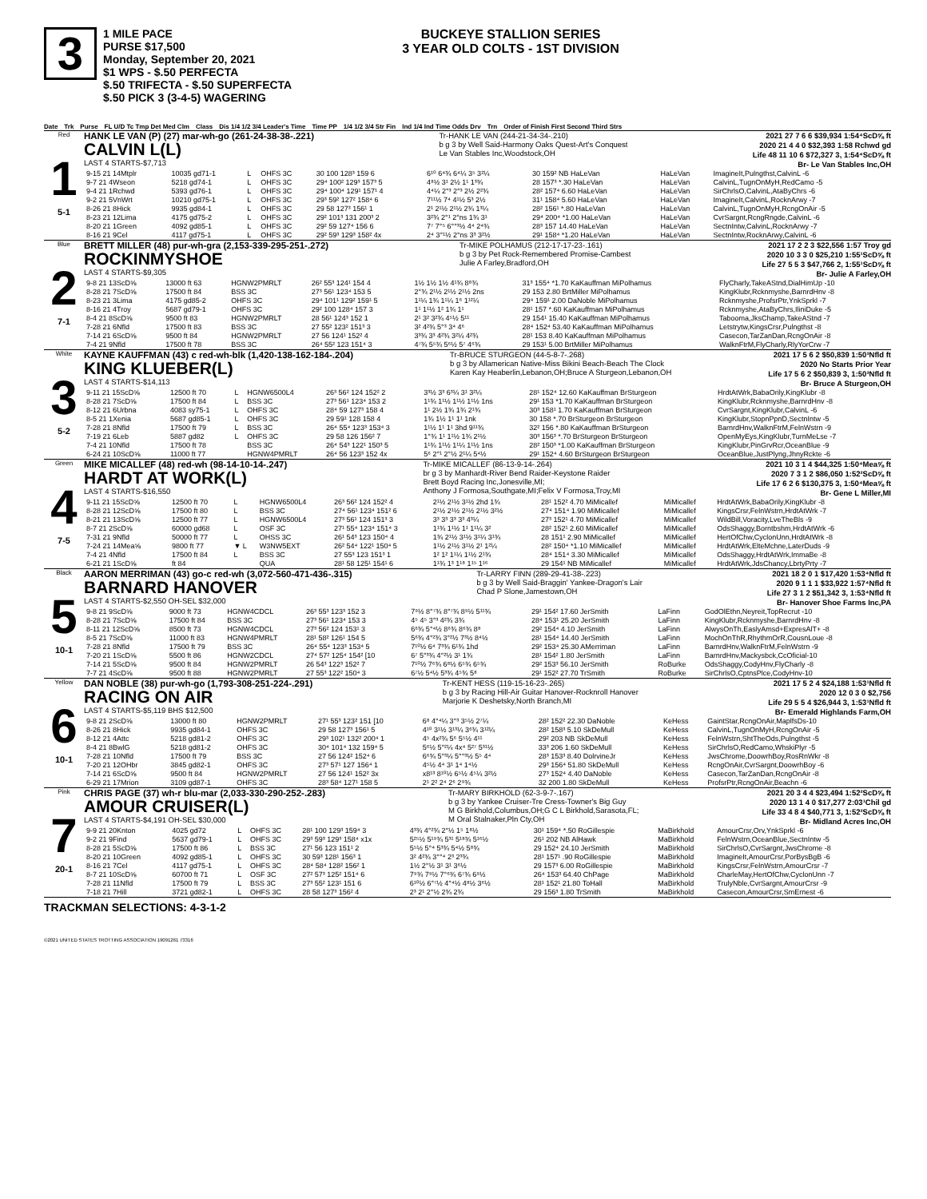3
1 MILE PACE
PURSE $17,500
Monday, September 20, 2021
$1 WPS - $.50 PERFECTA
$.50 TRIFECTA - $.50 SUPERFECTA
$.50 PICK 3 (3-4-5) WAGERING
BUCKEYE STALLION SERIES
3 YEAR OLD COLTS - 1ST DIVISION
Date Trk Purse FL U/D Tc Tmp Det Med Clm Class Dis 1/4 1/2 3/4 Leader's Time Time PP 1/4 1/2 3/4 Str Fin Ind 1/4 Ind Time Odds Drv Trn Order of Finish First Second Third Strs
Red
1
5-1
HANK LE VAN (P) (27) mar-wh-go (261-24-38-38-.221)
CALVIN L(L)
LAST 4 STARTS-$7,713
Tr-HANK LE VAN (244-21-34-34-.210)
b g 3 by Well Said-Harmony Oaks Quest-Art's Conquest
Le Van Stables Inc,Woodstock,OH
2021 27 7 6 6 $39,934 1:54⁴ScD⅝ ft
2020 21 4 4 0 $32,393 1:58 Rchwd gd
Life 48 11 10 6 $72,327 3, 1:54⁴ScD⅝ ft
Br- Le Van Stables Inc,OH
| 9-15 21 14Mtplr | 10035 gd71-1 | L | OHFS 3C | 30 100 128³ 159 6 | 6¹⁰ 6⁴¾ 6⁴¼ 3⁵ 3²¼ | 30 159² NB HaLeVan | HaLeVan | ImagineIt,Pulngthst,CalvinL -6 |
| 9-7 21 4Wseon | 5218 gd74-1 | L | OHFS 3C | 29⁴ 100² 129³ 157³ 5 | 4⁸½ 3¹ 2½ 1¹ 1³¾ | 28 157³ *.30 HaLeVan | HaLeVan | CalvinL,TugnOnMyH,RedCamo -5 |
| 9-4 21 1Rchwd | 5393 gd76-1 | L | OHFS 3C | 29⁴ 100⁴ 129¹ 157¹ 4 | 4⁴¼ 2°³ 2°³ 2½ 2²¾ | 28² 157⁴ 6.60 HaLeVan | HaLeVan | SirChrlsO,CalvinL,AtaByChrs -6 |
| 9-2 21 5VnWrt | 10210 gd75-1 | L | OHFS 3C | 29³ 59² 127² 158⁴ 6 | 7¹¹½ 7⁴ 4¹½ 5³ 2½ | 31¹ 158⁴ 5.60 HaLeVan | HaLeVan | ImagineIt,CalvinL,RocknArwy -7 |
| 8-26 21 8Hick | 9935 gd84-1 | L | OHFS 3C | 29 58 127³ 156¹ 1 | 2¹ 2¹½ 2¹½ 2¾ 1³¼ | 28² 156¹ *.80 HaLeVan | HaLeVan | CalvinL,TugnOnMyH,RcngOnAir -5 |
| 8-23 21 12Lima | 4175 gd75-2 | L | OHFS 3C | 29² 101³ 131 200³ 2 | 3²¾ 2°¹ 2°ns 1¾ 3¹ | 29⁴ 200⁴ *1.00 HaLeVan | HaLeVan | CvrSargnt,RcngRngde,CalvinL -6 |
| 8-20 21 1Green | 4092 gd85-1 | L | OHFS 3C | 29² 59 127⁴ 156 6 | 7⁷ 7°⁵ 6°°³½ 4⁴ 2⁴¾ | 28³ 157 14.40 HaLeVan | HaLeVan | SectnIntw,CalvinL,RocknArwy -7 |
| 8-16 21 9Cel | 4117 gd75-1 | L | OHFS 3C | 29² 59³ 129³ 158² 4x | 2⁴ 3°¹½ 2°ns 3³ 3²½ | 29¹ 158⁴ *1.20 HaLeVan | HaLeVan | SectnIntw,RocknArwy,CalvinL -6 |
Blue
2
7-1
BRETT MILLER (48) pur-wh-gra (2,153-339-295-251-.272)
ROCKINMYSHOE
LAST 4 STARTS-$9,305
Tr-MIKE POLHAMUS (212-17-17-23-.161)
b g 3 by Pet Rock-Remembered Promise-Cambest
Julie A Farley,Bradford,OH
2021 17 2 2 3 $22,556 1:57 Troy gd
2020 10 3 3 0 $25,210 1:55¹ScD⅝ ft
Life 27 5 5 3 $47,766 2, 1:55¹ScD⅝ ft
Br- Julie A Farley,OH
| 9-8 21 13ScD⅝ | 13000 ft 63 | HGNW2PMRLT | 26² 55³ 124¹ 154 4 | 1½ 1½ 1½ 4¹¾ 8⁸¾ | 31³ 155⁴ *1.70 KaKauffman MiPolhamus | FlyCharly,TakeAStnd,DialHimUp -10 |
| 8-28 21 7ScD⅝ | 17500 ft 84 | BSS 3C | 27³ 56¹ 123⁴ 153 5 | 2°¾ 2¹½ 2¹½ 2¹½ 2ns | 29 153 2.80 BrtMiller MiPolhamus | KingKlubr,Rcknmyshe,BarnrdHnv -8 |
| 8-23 21 3Lima | 4175 gd85-2 | OHFS 3C | 29⁴ 101¹ 129² 159¹ 5 | 1¹¼ 1¾ 1¹¼ 1⁶ 1¹²¼ | 29⁴ 159¹ 2.00 DaNoble MiPolhamus | Rcknmyshe,ProfsrPtr,YnkSprkl -7 |
| 8-16 21 4Troy | 5687 gd79-1 | OHFS 3C | 29² 100 128⁴ 157 3 | 1¹ 1¹½ 1² 1¾ 1¹ | 28¹ 157 *.60 KaKauffman MiPolhamus | Rcknmyshe,AtaByChrs,IliniDuke -5 |
| 8-4 21 8ScD⅝ | 9500 ft 83 | HGNW2PMRLT | 28 56¹ 124³ 152 1 | 2¹ 3² 3²¾ 4⁵½ 5¹¹ | 29 154¹ 15.40 KaKauffman MiPolhamus | Tabooma,JksChamp,TakeAStnd -7 |
| 7-28 21 6Nfld | 17500 ft 83 | BSS 3C | 27 55² 123² 151³ 3 | 3² 4²¾ 5°³ 3⁴ 4⁶ | 28⁴ 152⁴ 53.40 KaKauffman MiPolhamus | Letstrytw,KingsCrsr,Pulngthst -8 |
| 7-14 21 6ScD⅝ | 9500 ft 84 | HGNW2PMRLT | 27 56 124¹ 152² 4 | 3³¾ 3³ 4²¾ 3²¼ 4²¾ | 28¹ 153 8.40 KaKauffman MiPolhamus | Casecon,TarZanDan,RcngOnAir -8 |
| 7-4 21 9Nfld | 17500 ft 78 | BSS 3C | 26⁴ 55² 123 151⁴ 3 | 4⁷¾ 5⁵¾ 5⁶½ 5⁷ 4⁶¾ | 29 153¹ 5.00 BrtMiller MiPolhamus | WalknFtrM,FlyCharly,RlyYorCrw -7 |
White
3
5-2
KAYNE KAUFFMAN (43) c red-wh-blk (1,420-138-162-184-.204)
KING KLUEBER(L)
LAST 4 STARTS-$14,113
Tr-BRUCE STURGEON (44-5-8-7-.268)
b g 3 by Allamerican Native-Miss Bikini Beach-Beach The Clock
Karen Kay Heaberlin,Lebanon,OH;Bruce A Sturgeon,Lebanon,OH
2021 17 5 6 2 $50,839 1:50³Nfld ft
2020 No Starts Prior Year
Life 17 5 6 2 $50,839 3, 1:50³Nfld ft
Br- Bruce A Sturgeon,OH
| 9-11 21 15ScD⅝ | 12500 ft 70 | L | HGNW6500L4 | 26³ 56² 124 152² 2 | 3³½ 3³ 6³¼ 3¹ 3²¼ | 28¹ 152⁴ 12.60 KaKauffman BrSturgeon | HrdtAtWrk,BabaOrily,KingKlubr -8 |
| 8-28 21 7ScD⅝ | 17500 ft 84 | L | BSS 3C | 27³ 56¹ 123⁴ 153 2 | 1¹¾ 1¹½ 1¹½ 1¹½ 1ns | 29¹ 153 *1.70 KaKauffman BrSturgeon | KingKlubr,Rcknmyshe,BarnrdHnv -8 |
| 8-12 21 6Urbna | 4083 sy75-1 | L | OHFS 3C | 28⁴ 59 127³ 158 4 | 1¹ 2½ 1¾ 1¾ 2¹¾ | 30³ 158¹ 1.70 KaKauffman BrSturgeon | CvrSargnt,KingKlubr,CalvinL -6 |
| 8-5 21 1Xenia | 5687 gd85-1 | L | OHFS 3C | 29 59¹ 128 158 4 | 1¾ 1½ 1¹ 1¹ 1nk | 30 158 *.70 BrSturgeon BrSturgeon | KingKlubr,StopnPpnD,SectnIntw -5 |
| 7-28 21 8Nfld | 17500 ft 79 | L | BSS 3C | 26⁴ 55⁴ 123³ 153⁴ 3 | 1¹½ 1¹ 1¹ 3hd 9¹¹¾ | 32² 156 *.80 KaKauffman BrSturgeon | BarnrdHnv,WalknFtrM,FelnWstrn -9 |
| 7-19 21 6Leb | 5887 gd82 | L | OHFS 3C | 29 58 126 156² 7 | 1°¾ 1¹ 1¹½ 1¾ 2¹½ | 30³ 156³ *.70 BrSturgeon BrSturgeon | OpenMyEys,KingKlubr,TurnMeLse -7 |
| 7-4 21 10Nfld | 17500 ft 78 | | BSS 3C | 26⁴ 54³ 122¹ 150³ 5 | 1¹¾ 1¹½ 1¹¼ 1¹½ 1ns | 28² 150³ *1.00 KaKauffman BrSturgeon | KingKlubr,PinGrvRcr,OceanBlue -9 |
| 6-24 21 10ScD⅝ | 11000 ft 77 | | HGNW4PMRLT | 26⁴ 56 123³ 152 4x | 5⁶ 2°¹ 2°½ 2¹¼ 5⁴½ | 29¹ 152⁴ 4.60 BrSturgeon BrSturgeon | OceanBlue,JustPlyng,JhnyRckte -6 |
Green
4
7-5
MIKE MICALLEF (48) red-wh (98-14-10-14-.247)
HARDT AT WORK(L)
LAST 4 STARTS-$16,550
Tr-MIKE MICALLEF (86-13-9-14-.264)
br g 3 by Manhardt-River Bend Raider-Keystone Raider
Brett Boyd Racing Inc,Jonesville,MI;
Anthony J Formosa,Southgate,MI;Felix V Formosa,Troy,MI
2021 10 3 1 4 $44,325 1:50⁴Mea⅝ ft
2020 7 3 1 2 $86,050 1:52²ScD⅝ ft
Life 17 6 2 6 $130,375 3, 1:50⁴Mea⅝ ft
Br- Gene L Miller,MI
| 9-11 21 15ScD⅝ | 12500 ft 70 | L | HGNW6500L4 | 26³ 56² 124 152² 4 | 2¹½ 2¹½ 3¹½ 2hd 1¾ | 28¹ 152² 4.70 MiMicallef | MiMicallef | HrdtAtWrk,BabaOrily,KingKlubr -8 |
| 8-28 21 12ScD⅝ | 17500 ft 80 | L | BSS 3C | 27⁴ 56¹ 123⁴ 151² 6 | 2¹½ 2¹½ 2¹½ 2¹½ 3²½ | 27⁴ 151⁴ 1.90 MiMicallef | MiMicallef | KingsCrsr,FelnWstrn,HrdtAtWrk -7 |
| 8-21 21 13ScD⅝ | 12500 ft 77 | L | HGNW6500L4 | 27³ 56¹ 124 151³ 3 | 3³ 3³ 3³ 3³ 4³¼ | 27³ 152¹ 4.70 MiMicallef | MiMicallef | WildBill,Voracity,LveTheBls -9 |
| 8-7 21 2ScD⅝ | 60000 gd68 | L | OSF 3C | 27¹ 55⁴ 123⁴ 151⁴ 3 | 1¹¾ 1¹½ 1¹ 1¹¼ 3² | 28² 152¹ 2.60 MiMicallef | MiMicallef | OdsShaggy,Borntbshm,HrdtAtWrk -6 |
| 7-31 21 9Nfld | 50000 ft 77 | L | OHSS 3C | 26¹ 54³ 123 150⁴ 4 | 1¾ 2¹½ 3¹½ 3¹¼ 3¹¾ | 28 151¹ 2.90 MiMicallef | MiMicallef | HertOfChw,CyclonUnn,HrdtAtWrk -8 |
| 7-24 21 14Mea⅝ | 9800 ft 77 | ▼ L | W3NW5EXT | 26² 54⁴ 122¹ 150⁴ 5 | 1¹½ 2¹½ 3¹½ 2¹ 1²¼ | 28² 150⁴ *1.10 MiMicallef | MiMicallef | HrdtAtWrk,ElteMchne,LaterDuds -9 |
| 7-4 21 4Nfld | 17500 ft 84 | L | BSS 3C | 27 55³ 123 151³ 1 | 1² 1² 1¹¼ 1¹½ 2¹¾ | 28⁴ 151⁴ 3.30 MiMicallef | MiMicallef | OdsShaggy,HrdtAtWrk,ImmaBe -8 |
| 6-21 21 1ScD⅝ | ft 84 | | QUA | 28¹ 58 125¹ 154¹ 6 | 1¹¾ 1³ 1¹⁸ 1¹⁵ 1¹⁶ | 29 154¹ NB MiMicallef | MiMicallef | HrdtAtWrk,JdsChancy,LbrtyPrty -7 |
Black
5
10-1
AARON MERRIMAN (43) go-c red-wh (3,072-560-471-436-.315)
BARNARD HANOVER
LAST 4 STARTS-$2,550 OH-SEL $32,000
Tr-LARRY FINN (289-29-41-38-.223)
b g 3 by Well Said-Braggin' Yankee-Dragon's Lair
Chad P Slone,Jamestown,OH
2021 18 2 0 1 $17,420 1:53⁴Nfld ft
2020 9 1 1 1 $33,922 1:57⁴Nfld ft
Life 27 3 1 2 $51,342 3, 1:53⁴Nfld ft
Br- Hanover Shoe Farms Inc,PA
| 9-8 21 9ScD⅝ | 9000 ft 73 | HGNW4CDCL | 26³ 55³ 123³ 152 3 | 7⁹½ 8°⁷¾ 8°⁷¾ 8⁹½ 5¹¹¾ | 29¹ 154² 17.60 JerSmith | LaFinn | GodOlEthn,Neyreit,TopRecrut -10 |
| 8-28 21 7ScD⅝ | 17500 ft 84 | BSS 3C | 27³ 56¹ 123⁴ 153 3 | 4⁵ 4⁵ 3°³ 4²¾ 3¾ | 28⁴ 153¹ 25.20 JerSmith | LaFinn | KingKlubr,Rcknmyshe,BarnrdHnv -8 |
| 8-11 21 12ScD⅝ | 8500 ft 73 | HGNW4CDCL | 27³ 56² 124 153¹ 3 | 6⁶¾ 5°⁴½ 8⁶¾ 8⁶¾ 8⁸ | 29² 154⁴ 4.10 JerSmith | LaFinn | AlwysOnTh,EaslyAmsd+ExpresAlT+ -8 |
| 8-5 21 7ScD⅝ | 11000 ft 83 | HGNW4PMRLT | 28¹ 58² 126¹ 154 5 | 5⁶¾ 4°²¾ 3°²½ 7³½ 8⁴½ | 28¹ 154⁴ 14.40 JerSmith | LaFinn | MochOnThR,RhythmOrR,CousnLoue -8 |
| 7-28 21 8Nfld | 17500 ft 79 | BSS 3C | 26⁴ 55⁴ 123³ 153⁴ 5 | 7¹⁰½ 6⁴ 7³¾ 6¹¾ 1hd | 29² 153⁴ 25.30 AMerriman | LaFinn | BarnrdHnv,WalknFtrM,FelnWstrn -9 |
| 7-20 21 1ScD⅝ | 5500 ft 86 | HGNW2CDCL | 27⁴ 57² 125⁴ 154² [10 | 6⁷ 5°³¾ 4°²½ 3¹ 1¾ | 28¹ 154² 1.80 JerSmith | LaFinn | BarnrdHnv,Mackysbck,CcOficial-10 |
| 7-14 21 5ScD⅝ | 9500 ft 84 | HGNW2PMRLT | 26 54³ 122³ 152² 7 | 7¹⁰½ 7⁶¾ 6⁸½ 6⁵¾ 6⁵¾ | 29² 153³ 56.10 JerSmith | RoBurke | OdsShaggy,CodyHnv,FlyCharly -8 |
| 7-7 21 4ScD⅝ | 9500 ft 88 | HGNW2PMRLT | 27 55³ 122² 150⁴ 3 | 6⁷½ 5⁴½ 5³¾ 4⁵¾ 5⁸ | 29¹ 152² 27.70 TrSmith | RoBurke | SirChrlsO,CptnsPlce,CodyHnv-10 |
Yellow
6
10-1
DAN NOBLE (38) pur-wh-go (1,793-308-251-224-.291)
RACING ON AIR
LAST 4 STARTS-$5,119 BHS $12,500
Tr-KENT HESS (119-15-16-23-.265)
b g 3 by Racing Hill-Air Guitar Hanover-Rocknroll Hanover
Marjorie K Deshetsky,North Branch,MI
2021 17 5 2 4 $24,188 1:53¹Nfld ft
2020 12 0 3 0 $2,756
Life 29 5 5 4 $26,944 3, 1:53¹Nfld ft
Br- Emerald Highlands Farm,OH
| 9-8 21 2ScD⅝ | 13000 ft 80 | HGNW2PMRLT | 27¹ 55³ 123² 151 [10 | 6⁸ 4°⁴¼ 3°³ 3⁵½ 2⁷¼ | 28² 152² 22.30 DaNoble | KeHess | GaintStar,RcngOnAir,MaplfsDs-10 |
| 8-26 21 8Hick | 9935 gd84-1 | OHFS 3C | 29 58 127³ 156¹ 5 | 4¹⁰ 3¹½ 3¹³¼ 3⁶¾ 3¹²¼ | 28² 158³ 5.10 SkDeMull | KeHess | CalvinL,TugnOnMyH,RcngOnAir -5 |
| 8-12 21 4Attc | 5218 gd81-2 | OHFS 3C | 29³ 102¹ 132² 200⁴ 1 | 4⁵ 4x²¾ 5⁶ 5⁵½ 4¹¹ | 29² 203 NB SkDeMull | KeHess | FelnWstrn,ShtTheOds,Pulngthst -5 |
| 8-4 21 8BwlG | 5218 gd81-2 | OHFS 3C | 30⁴ 101⁴ 132 159⁴ 5 | 5⁶½ 5°²¼ 4x⁴ 5²⁷ 5³¹½ | 33³ 206 1.60 SkDeMull | KeHess | SirChrlsO,RedCamo,WhskiPlyr -5 |
| 7-28 21 10Nfld | 17500 ft 79 | BSS 3C | 27 56 124² 152⁴ 6 | 6⁶¾ 5°³¼ 5°°³½ 5⁵ 4⁴ | 28³ 153³ 8.40 DolrvineJr | KeHess | JwsChrome,DoowrhBoy,RosRnWkr -8 |
| 7-20 21 12OHbr | 3845 gd82-1 | OHFS 3C | 27³ 57¹ 127 156⁴ 1 | 4⁵½ 4⁴ 3¹ 1⁴ 1⁴½ | 29³ 156⁴ 51.80 SkDeMull | KeHess | RcngOnAir,CvrSargnt,DoowrhBoy -6 |
| 7-14 21 6ScD⅝ | 9500 ft 84 | HGNW2PMRLT | 27 56 124¹ 152² 3x | x8¹³ 8¹⁰½ 6⁵½ 4⁵¼ 3²½ | 27³ 152⁴ 4.40 DaNoble | KeHess | Casecon,TarZanDan,RcngOnAir -8 |
| 6-29 21 17Mrion | 3109 gd87-1 | OHFS 3C | 28³ 58⁴ 127¹ 158 5 | 2¹ 2² 2⁴ 2⁶ 2⁹¾ | 32 200 1.80 SkDeMull | KeHess | ProfsrPtr,RcngOnAir,Beachn -6 |
Pink
7
20-1
CHRIS PAGE (37) wh-r blu-mar (2,033-330-290-252-.283)
AMOUR CRUISER(L)
LAST 4 STARTS-$4,191 OH-SEL $30,000
Tr-MARY BIRKHOLD (62-3-9-7-.167)
b g 3 by Yankee Cruiser-Tre Cress-Towner's Big Guy
M G Birkhold,Columbus,OH;G C L Birkhold,Sarasota,FL;
M Oral Stalnaker,Pln Cty,OH
2021 20 3 4 4 $23,494 1:52²ScD⅝ ft
2020 13 1 4 0 $17,277 2:03¹Chil gd
Life 33 4 8 4 $40,771 3, 1:52²ScD⅝ ft
Br- Midland Acres Inc,OH
| 9-9 21 20Knton | 4025 gd72 | L | OHFS 3C | 28¹ 100 129³ 159⁴ 3 | 4³¾ 4°²¾ 2°½ 1⁵ 1⁸½ | 30¹ 159⁴ *.50 RoGillespie | MaBirkhold | AmourCrsr,Orv,YnkSprkl -6 |
| 9-2 21 9Find | 5637 gd79-1 | L | OHFS 3C | 29³ 59³ 129³ 158⁴ x1x | 5²⁵½ 5¹⁹¾ 5³¹ 5¹⁸¾ 5¹⁶½ | 26¹ 202 NB AlHawk | MaBirkhold | FelnWstrn,OceanBlue,SectnIntw -5 |
| 8-28 21 5ScD⅝ | 17500 ft 86 | L | BSS 3C | 27¹ 56 123 151¹ 2 | 5⁵½ 5°⁴ 5³¾ 5⁴½ 5⁸¾ | 29 152⁴ 24.10 JerSmith | MaBirkhold | SirChrlsO,CvrSargnt,JwsChrome -8 |
| 8-20 21 10Green | 4092 gd85-1 | L | OHFS 3C | 30 59³ 128¹ 156³ 1 | 3² 4²¾ 3°°⁴ 2³ 2³¾ | 28¹ 157¹ .90 RoGillespie | MaBirkhold | ImagineIt,AmourCrsr,PorBysBgB -6 |
| 8-16 21 7Cel | 4117 gd75-1 | L | OHFS 3C | 28⁴ 58⁴ 128² 156² 1 | 1½ 2°½ 3¹ 3¹ 3⁶½ | 29 157³ 6.00 RoGillespie | MaBirkhold | KingsCrsr,FelnWstrn,AmourCrsr -7 |
| 8-7 21 10ScD⅝ | 60700 ft 71 | L | OSF 3C | 27² 57³ 125² 151⁴ 6 | 7⁹¾ 7⁹½ 7°⁶¾ 6⁷¾ 6⁹½ | 26⁴ 153³ 64.40 ChPage | MaBirkhold | CharleMay,HertOfChw,CyclonUnn -7 |
| 7-28 21 11Nfld | 17500 ft 79 | L | BSS 3C | 27³ 55² 123¹ 151 6 | 6¹⁰½ 6°⁷½ 4°⁴½ 4⁸½ 3⁶½ | 28¹ 152¹ 21.80 ToHall | MaBirkhold | TrulyNble,CvrSargnt,AmourCrsr -9 |
| 7-18 21 7Hill | 3721 gd82-1 | L | OHFS 3C | 28 58 127³ 156² 4 | 2³ 2¹ 2°½ 2¾ 2¾ | 29 156³ 1.80 TrSmith | MaBirkhold | Casecon,AmourCrsr,SmErnest -6 |
TRACKMAN SELECTIONS: 4-3-1-2
©2021 UNITED STATES TROTTING ASSOCIATION 19091261 73316